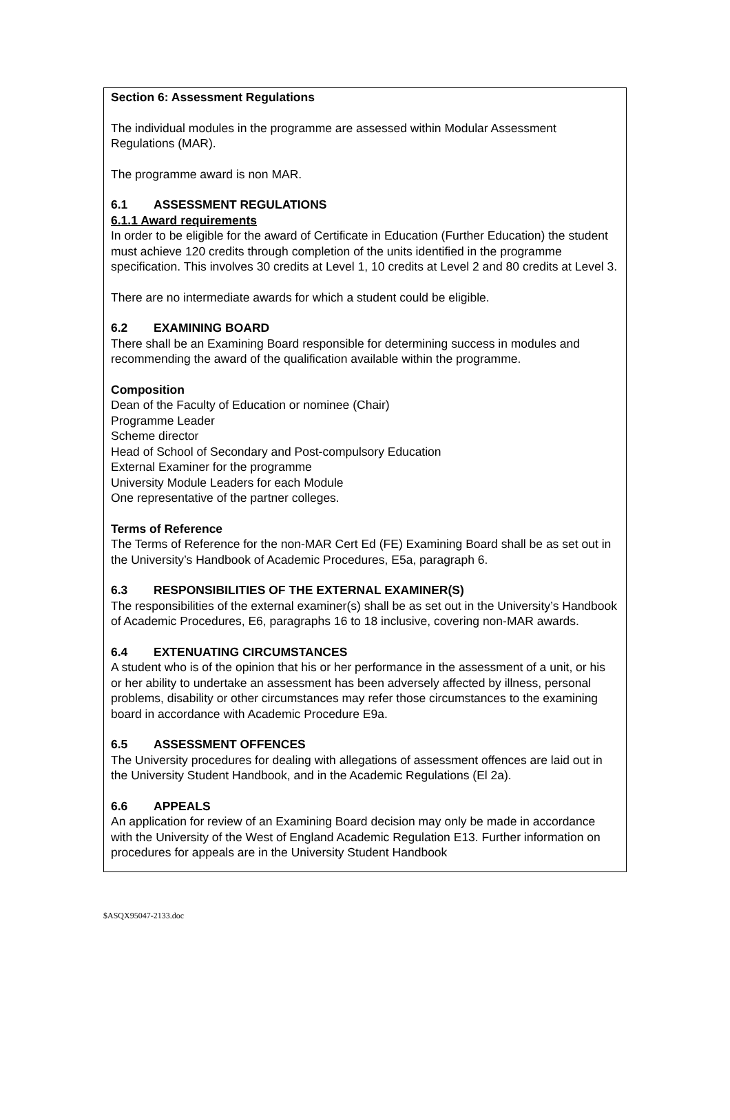Section 6: Assessment Regulations
The individual modules in the programme are assessed within Modular Assessment Regulations (MAR).
The programme award is non MAR.
6.1 ASSESSMENT REGULATIONS
6.1.1 Award requirements
In order to be eligible for the award of Certificate in Education (Further Education) the student must achieve 120 credits through completion of the units identified in the programme specification. This involves 30 credits at Level 1, 10 credits at Level 2 and 80 credits at Level 3.
There are no intermediate awards for which a student could be eligible.
6.2 EXAMINING BOARD
There shall be an Examining Board responsible for determining success in modules and recommending the award of the qualification available within the programme.
Composition
Dean of the Faculty of Education or nominee (Chair)
Programme Leader
Scheme director
Head of School of Secondary and Post-compulsory Education
External Examiner for the programme
University Module Leaders for each Module
One representative of the partner colleges.
Terms of Reference
The Terms of Reference for the non-MAR Cert Ed (FE) Examining Board shall be as set out in the University’s Handbook of Academic Procedures, E5a, paragraph 6.
6.3 RESPONSIBILITIES OF THE EXTERNAL EXAMINER(S)
The responsibilities of the external examiner(s) shall be as set out in the University’s Handbook of Academic Procedures, E6, paragraphs 16 to 18 inclusive, covering non-MAR awards.
6.4 EXTENUATING CIRCUMSTANCES
A student who is of the opinion that his or her performance in the assessment of a unit, or his or her ability to undertake an assessment has been adversely affected by illness, personal problems, disability or other circumstances may refer those circumstances to the examining board in accordance with Academic Procedure E9a.
6.5 ASSESSMENT OFFENCES
The University procedures for dealing with allegations of assessment offences are laid out in the University Student Handbook, and in the Academic Regulations (El 2a).
6.6 APPEALS
An application for review of an Examining Board decision may only be made in accordance with the University of the West of England Academic Regulation E13. Further information on procedures for appeals are in the University Student Handbook
$ASQX95047-2133.doc